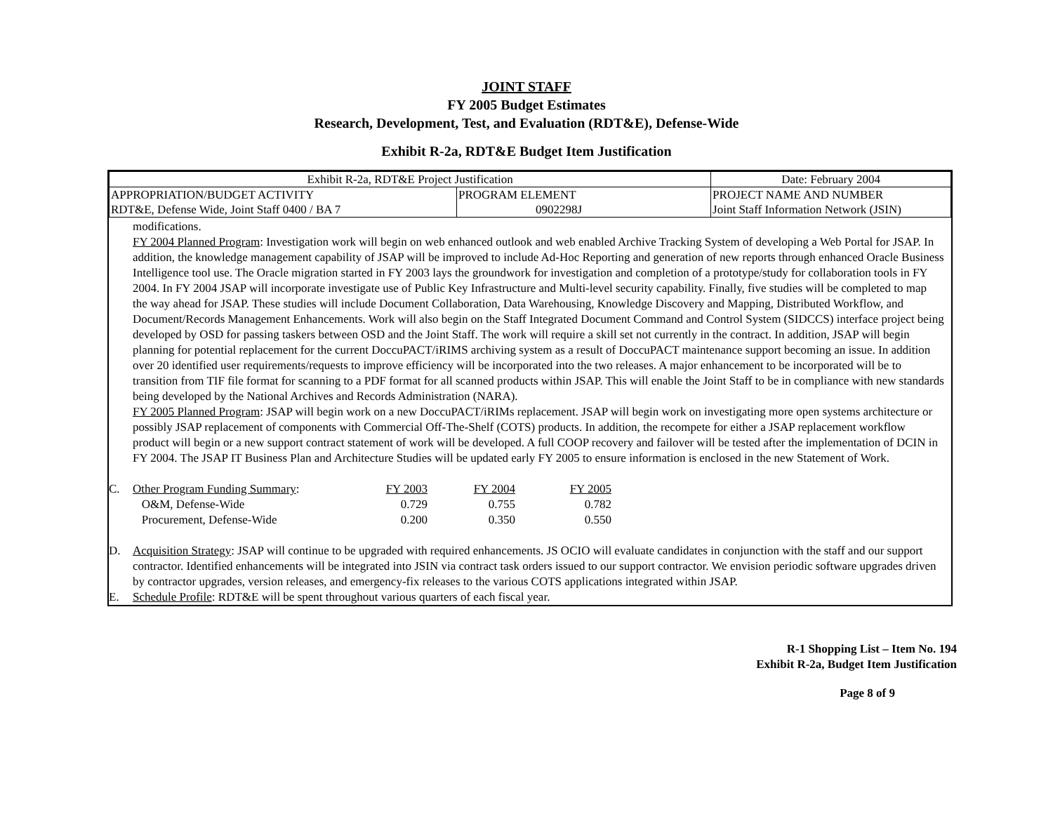JOINT STAFF
FY 2005 Budget Estimates
Research, Development, Test, and Evaluation (RDT&E), Defense-Wide
Exhibit R-2a, RDT&E Budget Item Justification
| Exhibit R-2a, RDT&E Project Justification | | Date: February 2004 |
| APPROPRIATION/BUDGET ACTIVITY RDT&E, Defense Wide, Joint Staff 0400 / BA 7 | PROGRAM ELEMENT 0902298J | PROJECT NAME AND NUMBER Joint Staff Information Network (JSIN) |
modifications.
FY 2004 Planned Program: Investigation work will begin on web enhanced outlook and web enabled Archive Tracking System of developing a Web Portal for JSAP. In addition, the knowledge management capability of JSAP will be improved to include Ad-Hoc Reporting and generation of new reports through enhanced Oracle Business Intelligence tool use. The Oracle migration started in FY 2003 lays the groundwork for investigation and completion of a prototype/study for collaboration tools in FY 2004. In FY 2004 JSAP will incorporate investigate use of Public Key Infrastructure and Multi-level security capability. Finally, five studies will be completed to map the way ahead for JSAP. These studies will include Document Collaboration, Data Warehousing, Knowledge Discovery and Mapping, Distributed Workflow, and Document/Records Management Enhancements. Work will also begin on the Staff Integrated Document Command and Control System (SIDCCS) interface project being developed by OSD for passing taskers between OSD and the Joint Staff. The work will require a skill set not currently in the contract. In addition, JSAP will begin planning for potential replacement for the current DoccuPACT/iRIMS archiving system as a result of DoccuPACT maintenance support becoming an issue. In addition over 20 identified user requirements/requests to improve efficiency will be incorporated into the two releases. A major enhancement to be incorporated will be to transition from TIF file format for scanning to a PDF format for all scanned products within JSAP. This will enable the Joint Staff to be in compliance with new standards being developed by the National Archives and Records Administration (NARA).
FY 2005 Planned Program: JSAP will begin work on a new DoccuPACT/iRIMs replacement. JSAP will begin work on investigating more open systems architecture or possibly JSAP replacement of components with Commercial Off-The-Shelf (COTS) products. In addition, the recompete for either a JSAP replacement workflow product will begin or a new support contract statement of work will be developed. A full COOP recovery and failover will be tested after the implementation of DCIN in FY 2004. The JSAP IT Business Plan and Architecture Studies will be updated early FY 2005 to ensure information is enclosed in the new Statement of Work.
| C. | Other Program Funding Summary : | FY 2003 | FY 2004 | FY 2005 |
| | O&M, Defense-Wide | 0.729 | 0.755 | 0.782 |
| | Procurement, Defense-Wide | 0.200 | 0.350 | 0.550 |
D. Acquisition Strategy: JSAP will continue to be upgraded with required enhancements. JS OCIO will evaluate candidates in conjunction with the staff and our support contractor. Identified enhancements will be integrated into JSIN via contract task orders issued to our support contractor. We envision periodic software upgrades driven by contractor upgrades, version releases, and emergency-fix releases to the various COTS applications integrated within JSAP.
E. Schedule Profile: RDT&E will be spent throughout various quarters of each fiscal year.
R-1 Shopping List – Item No. 194
Exhibit R-2a, Budget Item Justification
Page 8 of 9